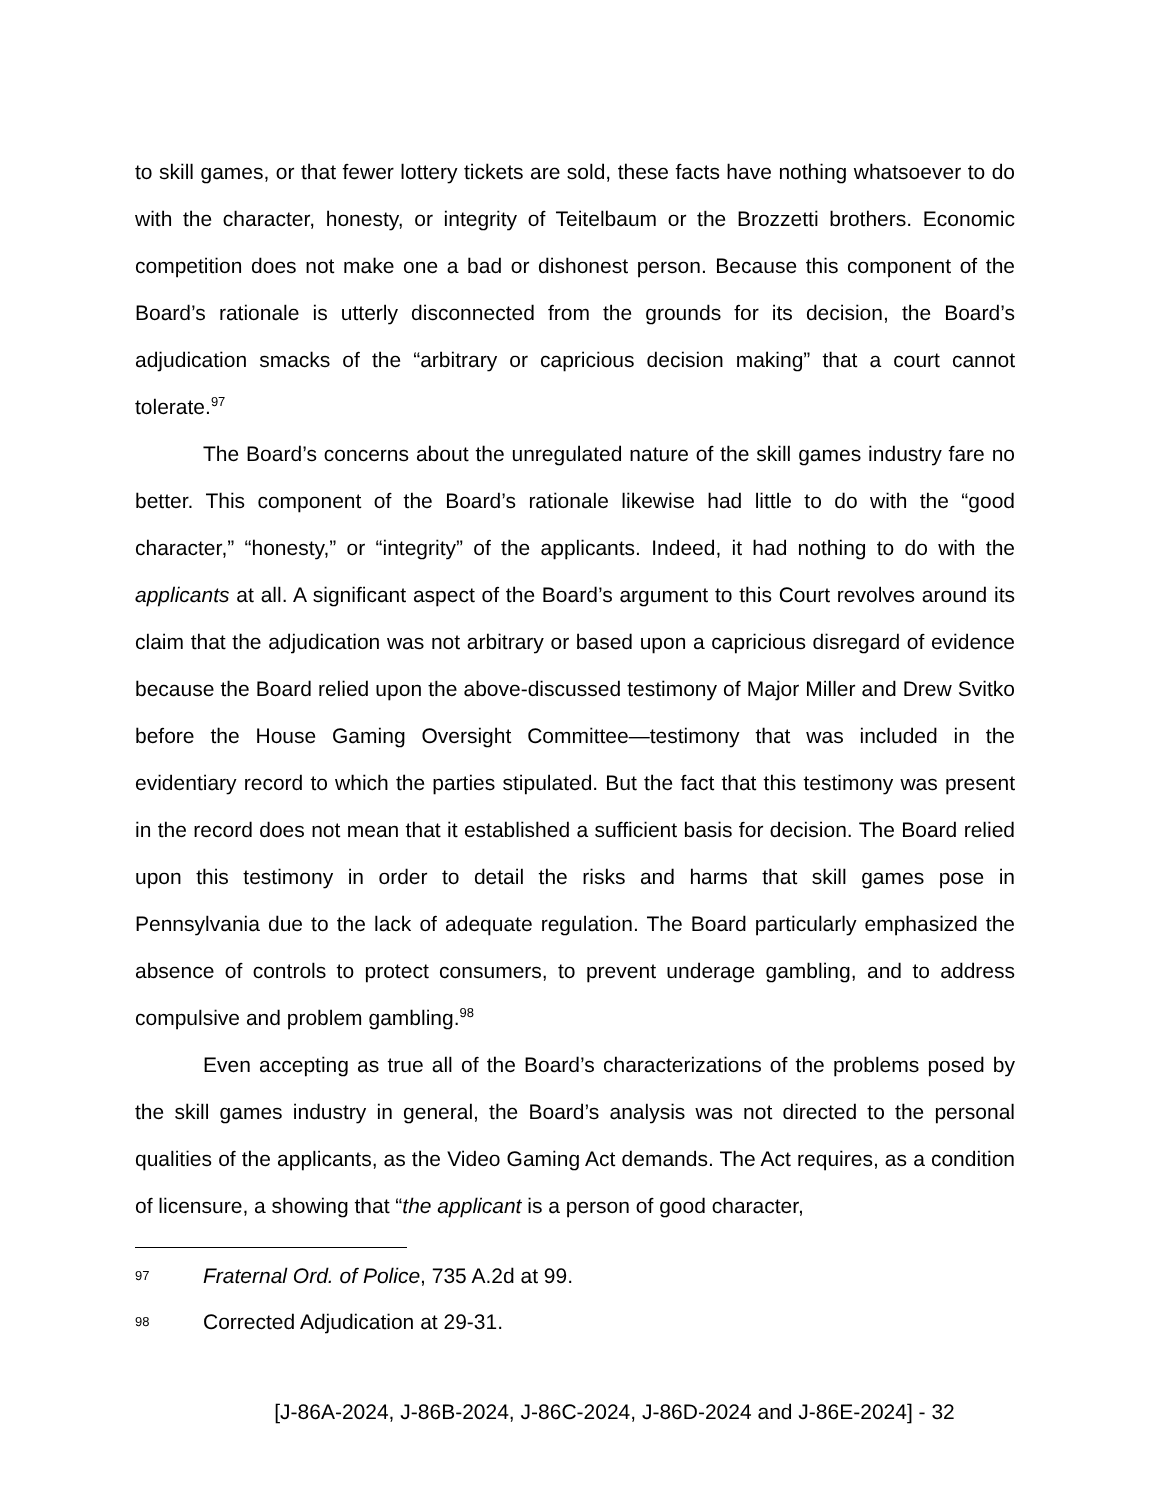to skill games, or that fewer lottery tickets are sold, these facts have nothing whatsoever to do with the character, honesty, or integrity of Teitelbaum or the Brozzetti brothers. Economic competition does not make one a bad or dishonest person. Because this component of the Board’s rationale is utterly disconnected from the grounds for its decision, the Board’s adjudication smacks of the “arbitrary or capricious decision making” that a court cannot tolerate.<sup>97</sup>
The Board’s concerns about the unregulated nature of the skill games industry fare no better. This component of the Board’s rationale likewise had little to do with the “good character,” “honesty,” or “integrity” of the applicants. Indeed, it had nothing to do with the applicants at all. A significant aspect of the Board’s argument to this Court revolves around its claim that the adjudication was not arbitrary or based upon a capricious disregard of evidence because the Board relied upon the above-discussed testimony of Major Miller and Drew Svitko before the House Gaming Oversight Committee—testimony that was included in the evidentiary record to which the parties stipulated. But the fact that this testimony was present in the record does not mean that it established a sufficient basis for decision. The Board relied upon this testimony in order to detail the risks and harms that skill games pose in Pennsylvania due to the lack of adequate regulation. The Board particularly emphasized the absence of controls to protect consumers, to prevent underage gambling, and to address compulsive and problem gambling.<sup>98</sup>
Even accepting as true all of the Board’s characterizations of the problems posed by the skill games industry in general, the Board’s analysis was not directed to the personal qualities of the applicants, as the Video Gaming Act demands. The Act requires, as a condition of licensure, a showing that “the applicant is a person of good character,
97 Fraternal Ord. of Police, 735 A.2d at 99.
98 Corrected Adjudication at 29-31.
[J-86A-2024, J-86B-2024, J-86C-2024, J-86D-2024 and J-86E-2024] - 32